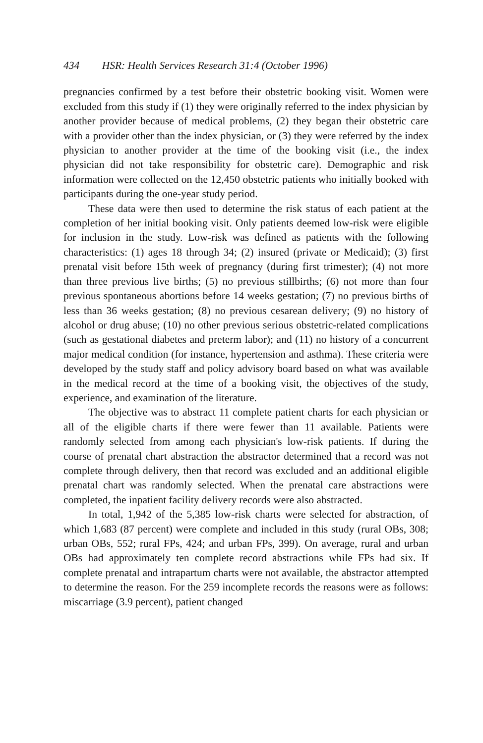434 HSR: Health Services Research 31:4 (October 1996)
pregnancies confirmed by a test before their obstetric booking visit. Women were excluded from this study if (1) they were originally referred to the index physician by another provider because of medical problems, (2) they began their obstetric care with a provider other than the index physician, or (3) they were referred by the index physician to another provider at the time of the booking visit (i.e., the index physician did not take responsibility for obstetric care). Demographic and risk information were collected on the 12,450 obstetric patients who initially booked with participants during the one-year study period.
These data were then used to determine the risk status of each patient at the completion of her initial booking visit. Only patients deemed low-risk were eligible for inclusion in the study. Low-risk was defined as patients with the following characteristics: (1) ages 18 through 34; (2) insured (private or Medicaid); (3) first prenatal visit before 15th week of pregnancy (during first trimester); (4) not more than three previous live births; (5) no previous stillbirths; (6) not more than four previous spontaneous abortions before 14 weeks gestation; (7) no previous births of less than 36 weeks gestation; (8) no previous cesarean delivery; (9) no history of alcohol or drug abuse; (10) no other previous serious obstetric-related complications (such as gestational diabetes and preterm labor); and (11) no history of a concurrent major medical condition (for instance, hypertension and asthma). These criteria were developed by the study staff and policy advisory board based on what was available in the medical record at the time of a booking visit, the objectives of the study, experience, and examination of the literature.
The objective was to abstract 11 complete patient charts for each physician or all of the eligible charts if there were fewer than 11 available. Patients were randomly selected from among each physician's low-risk patients. If during the course of prenatal chart abstraction the abstractor determined that a record was not complete through delivery, then that record was excluded and an additional eligible prenatal chart was randomly selected. When the prenatal care abstractions were completed, the inpatient facility delivery records were also abstracted.
In total, 1,942 of the 5,385 low-risk charts were selected for abstraction, of which 1,683 (87 percent) were complete and included in this study (rural OBs, 308; urban OBs, 552; rural FPs, 424; and urban FPs, 399). On average, rural and urban OBs had approximately ten complete record abstractions while FPs had six. If complete prenatal and intrapartum charts were not available, the abstractor attempted to determine the reason. For the 259 incomplete records the reasons were as follows: miscarriage (3.9 percent), patient changed